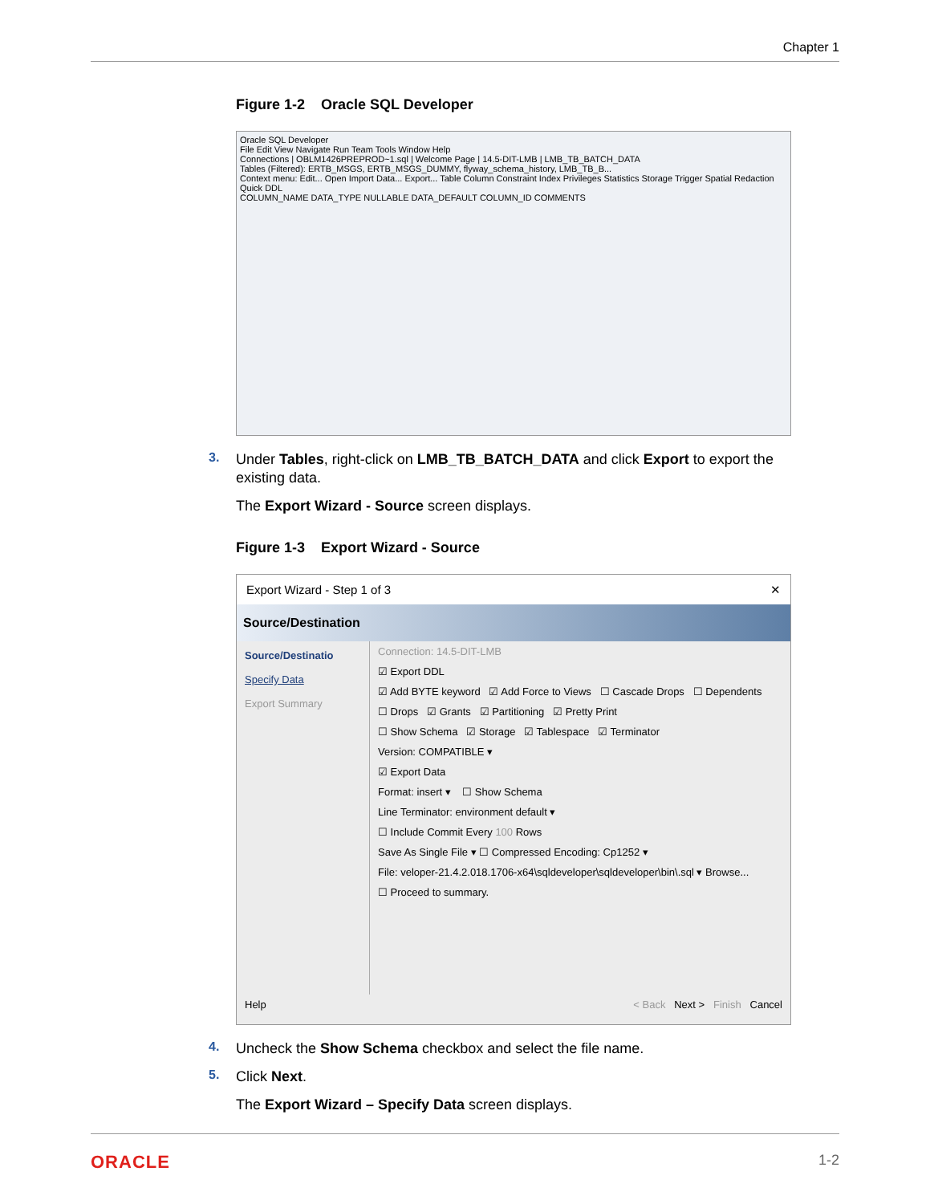Chapter 1
Figure 1-2 Oracle SQL Developer
Oracle SQL Developer
File Edit View Navigate Run Team Tools Window Help
Connections | OBLM1426PREPROD~1.sql | Welcome Page | 14.5-DIT-LMB | LMB_TB_BATCH_DATA
Tables (Filtered): ERTB_MSGS, ERTB_MSGS_DUMMY, flyway_schema_history, LMB_TB_B...
Context menu: Edit... Open Import Data... Export... Table Column Constraint Index Privileges Statistics Storage Trigger Spatial Redaction Quick DDL
COLUMN_NAME DATA_TYPE NULLABLE DATA_DEFAULT COLUMN_ID COMMENTS
3.
Under Tables, right-click on LMB_TB_BATCH_DATA and click Export to export the existing data.
The Export Wizard - Source screen displays.
Figure 1-3 Export Wizard - Source
Export Wizard - Step 1 of 3 ✕
Source/Destination
Source/Destinatio
Specify Data
Export Summary
Connection: 14.5-DIT-LMB
☑ Export DDL
☑ Add BYTE keyword ☑ Add Force to Views ☐ Cascade Drops ☐ Dependents
☐ Drops ☑ Grants ☑ Partitioning ☑ Pretty Print
☐ Show Schema ☑ Storage ☑ Tablespace ☑ Terminator
Version: COMPATIBLE ▾
☑ Export Data
Format: insert ▾ ☐ Show Schema
Line Terminator: environment default ▾
☐ Include Commit Every 100 Rows
Save As Single File ▾ ☐ Compressed Encoding: Cp1252 ▾
File: veloper-21.4.2.018.1706-x64\sqldeveloper\sqldeveloper\bin\.sql ▾ Browse...
☐ Proceed to summary.
Help < Back Next > Finish Cancel
4.
Uncheck the Show Schema checkbox and select the file name.
5.
Click Next.
The Export Wizard – Specify Data screen displays.
ORACLE 1-2